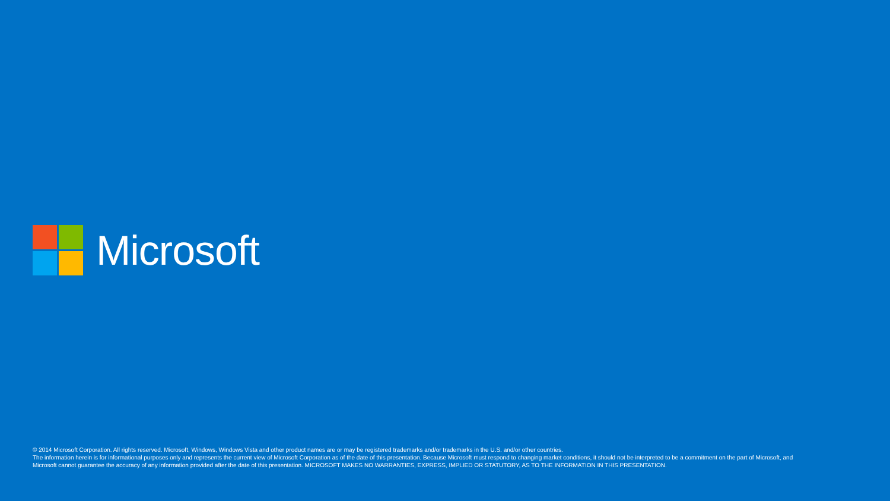Microsoft
© 2014 Microsoft Corporation. All rights reserved. Microsoft, Windows, Windows Vista and other product names are or may be registered trademarks and/or trademarks in the U.S. and/or other countries.
The information herein is for informational purposes only and represents the current view of Microsoft Corporation as of the date of this presentation. Because Microsoft must respond to changing market conditions, it should not be interpreted to be a commitment on the part of Microsoft, and Microsoft cannot guarantee the accuracy of any information provided after the date of this presentation. MICROSOFT MAKES NO WARRANTIES, EXPRESS, IMPLIED OR STATUTORY, AS TO THE INFORMATION IN THIS PRESENTATION.